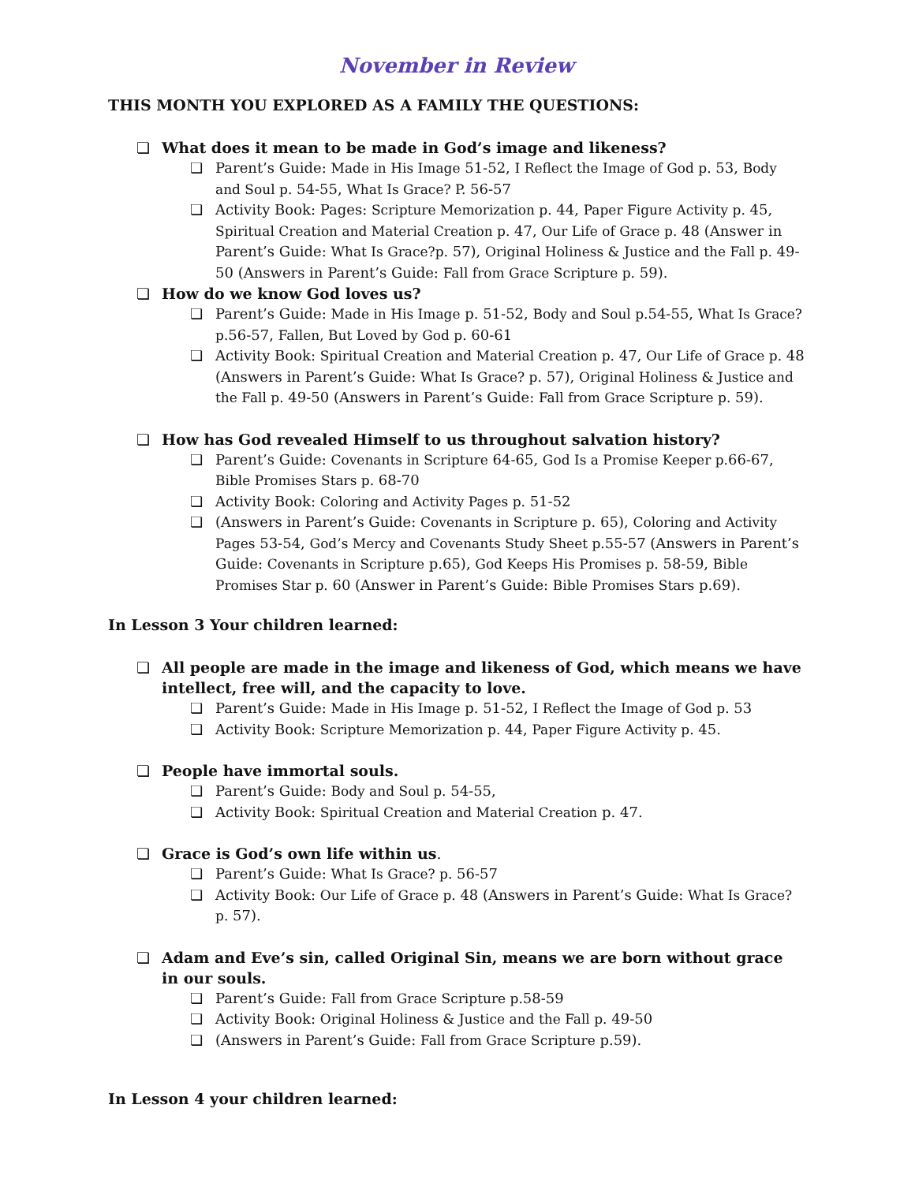November in Review
THIS MONTH YOU EXPLORED AS A FAMILY THE QUESTIONS:
What does it mean to be made in God’s image and likeness?
Parent’s Guide: Made in His Image 51-52, I Reflect the Image of God p. 53, Body and Soul p. 54-55, What Is Grace? P. 56-57
Activity Book: Pages: Scripture Memorization p. 44, Paper Figure Activity p. 45, Spiritual Creation and Material Creation p. 47, Our Life of Grace p. 48 (Answer in Parent’s Guide: What Is Grace?p. 57), Original Holiness & Justice and the Fall p. 49-50 (Answers in Parent’s Guide: Fall from Grace Scripture p. 59).
How do we know God loves us?
Parent’s Guide: Made in His Image p. 51-52, Body and Soul p. 54-55, What Is Grace? p. 56-57, Fallen, But Loved by God p. 60-61
Activity Book: Spiritual Creation and Material Creation p. 47, Our Life of Grace p. 48 (Answers in Parent’s Guide: What Is Grace? p. 57), Original Holiness & Justice and the Fall p. 49-50 (Answers in Parent’s Guide: Fall from Grace Scripture p. 59).
How has God revealed Himself to us throughout salvation history?
Parent’s Guide: Covenants in Scripture 64-65, God Is a Promise Keeper p. 66-67, Bible Promises Stars p. 68-70
Activity Book: Coloring and Activity Pages p. 51-52
(Answers in Parent’s Guide: Covenants in Scripture p. 65), Coloring and Activity Pages 53-54, God’s Mercy and Covenants Study Sheet p. 55-57 (Answers in Parent’s Guide: Covenants in Scripture p.65), God Keeps His Promises p. 58-59, Bible Promises Star p. 60 (Answer in Parent’s Guide: Bible Promises Stars p.69).
In Lesson 3 Your children learned:
All people are made in the image and likeness of God, which means we have intellect, free will, and the capacity to love.
Parent’s Guide: Made in His Image p. 51-52, I Reflect the Image of God p. 53
Activity Book: Scripture Memorization p. 44, Paper Figure Activity p. 45.
People have immortal souls.
Parent’s Guide: Body and Soul p. 54-55,
Activity Book: Spiritual Creation and Material Creation p. 47.
Grace is God’s own life within us.
Parent’s Guide: What Is Grace? p. 56-57
Activity Book: Our Life of Grace p. 48 (Answers in Parent’s Guide: What Is Grace? p. 57).
Adam and Eve’s sin, called Original Sin, means we are born without grace in our souls.
Parent’s Guide: Fall from Grace Scripture p. 58-59
Activity Book: Original Holiness & Justice and the Fall p. 49-50
(Answers in Parent’s Guide: Fall from Grace Scripture p.59).
In Lesson 4 your children learned: